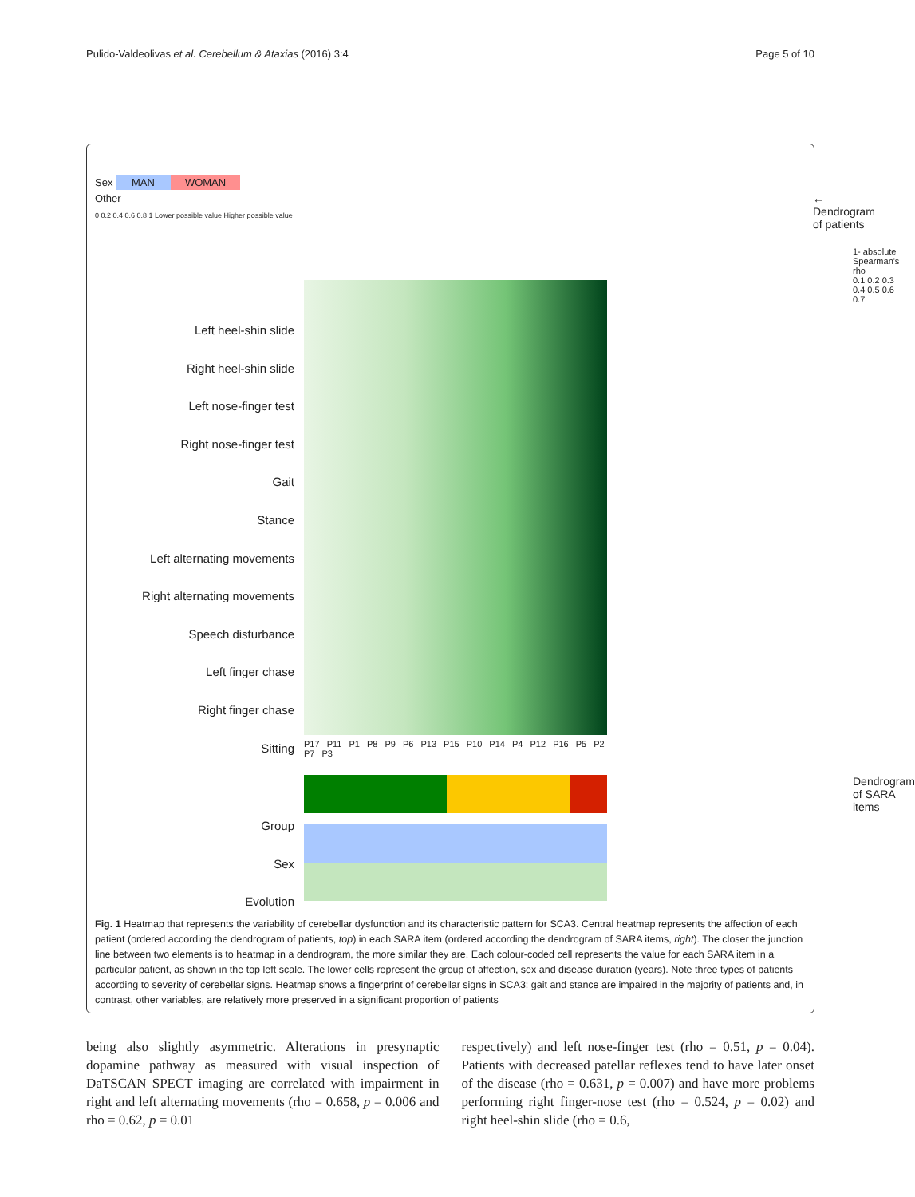Pulido-Valdeolivas et al. Cerebellum & Ataxias (2016) 3:4 Page 5 of 10
Sex MAN WOMAN
Other
0 0.2 0.4 0.6 0.8 1 Lower possible value Higher possible value
Left heel-shin slide
Right heel-shin slide
Left nose-finger test
Right nose-finger test
Gait
Stance
Left alternating movements
Right alternating movements
Speech disturbance
Left finger chase
Right finger chase
Sitting
Group
Sex
Evolution
← Dendrogram of patients
1- absolute Spearman's rho
0.1 0.2 0.3 0.4 0.5 0.6 0.7
P17 P11 P1 P8 P9 P6 P13 P15 P10 P14 P4 P12 P16 P5 P2 P7 P3
Dendrogram of SARA items
Fig. 1 Heatmap that represents the variability of cerebellar dysfunction and its characteristic pattern for SCA3. Central heatmap represents the affection of each patient (ordered according the dendrogram of patients, top) in each SARA item (ordered according the dendrogram of SARA items, right). The closer the junction line between two elements is to heatmap in a dendrogram, the more similar they are. Each colour-coded cell represents the value for each SARA item in a particular patient, as shown in the top left scale. The lower cells represent the group of affection, sex and disease duration (years). Note three types of patients according to severity of cerebellar signs. Heatmap shows a fingerprint of cerebellar signs in SCA3: gait and stance are impaired in the majority of patients and, in contrast, other variables, are relatively more preserved in a significant proportion of patients
being also slightly asymmetric. Alterations in presynaptic dopamine pathway as measured with visual inspection of DaTSCAN SPECT imaging are correlated with impairment in right and left alternating movements (rho = 0.658, p = 0.006 and rho = 0.62, p = 0.01
respectively) and left nose-finger test (rho = 0.51, p = 0.04). Patients with decreased patellar reflexes tend to have later onset of the disease (rho = 0.631, p = 0.007) and have more problems performing right finger-nose test (rho = 0.524, p = 0.02) and right heel-shin slide (rho = 0.6,